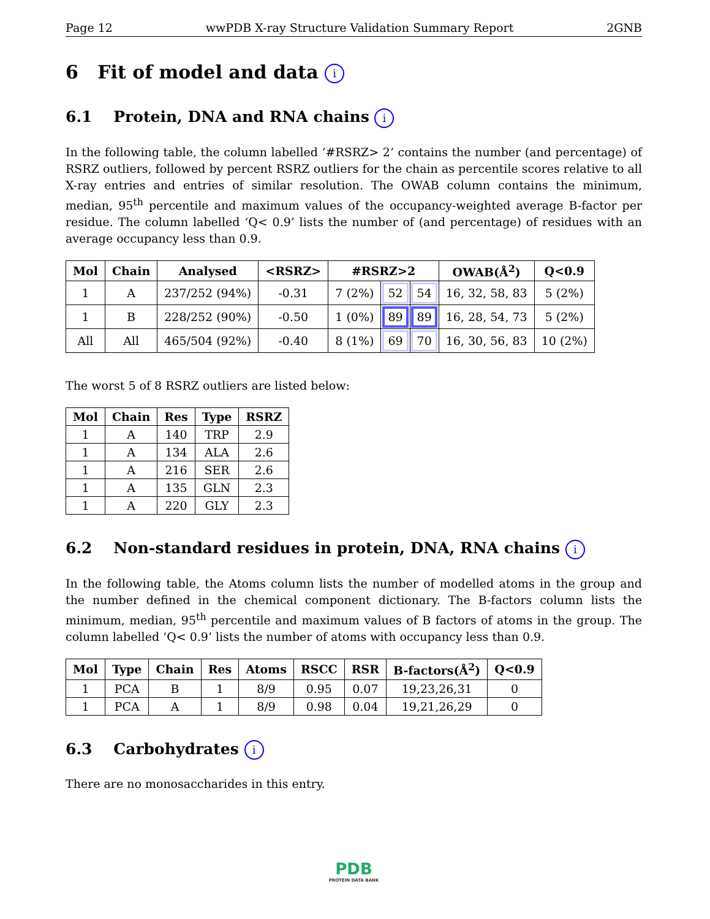Page 12 wwPDB X-ray Structure Validation Summary Report 2GNB
6 Fit of model and data i
6.1 Protein, DNA and RNA chains i
In the following table, the column labelled ‘#RSRZ> 2’ contains the number (and percentage) of RSRZ outliers, followed by percent RSRZ outliers for the chain as percentile scores relative to all X-ray entries and entries of similar resolution. The OWAB column contains the minimum, median, 95<sup>th</sup> percentile and maximum values of the occupancy-weighted average B-factor per residue. The column labelled ‘Q< 0.9’ lists the number of (and percentage) of residues with an average occupancy less than 0.9.
| Mol | Chain | Analysed | <RSRZ> | #RSRZ>2 | | | OWAB(Å<sup>2</sup>) | Q<0.9 |
| --- | --- | --- | --- | --- | --- | --- | --- | --- |
| 1 | A | 237/252 (94%) | -0.31 | 7 (2%) | 52 | 54 | 16, 32, 58, 83 | 5 (2%) |
| 1 | B | 228/252 (90%) | -0.50 | 1 (0%) | 89 | 89 | 16, 28, 54, 73 | 5 (2%) |
| All | All | 465/504 (92%) | -0.40 | 8 (1%) | 69 | 70 | 16, 30, 56, 83 | 10 (2%) |
The worst 5 of 8 RSRZ outliers are listed below:
| Mol | Chain | Res | Type | RSRZ |
| --- | --- | --- | --- | --- |
| 1 | A | 140 | TRP | 2.9 |
| 1 | A | 134 | ALA | 2.6 |
| 1 | A | 216 | SER | 2.6 |
| 1 | A | 135 | GLN | 2.3 |
| 1 | A | 220 | GLY | 2.3 |
6.2 Non-standard residues in protein, DNA, RNA chains i
In the following table, the Atoms column lists the number of modelled atoms in the group and the number defined in the chemical component dictionary. The B-factors column lists the minimum, median, 95<sup>th</sup> percentile and maximum values of B factors of atoms in the group. The column labelled ‘Q< 0.9’ lists the number of atoms with occupancy less than 0.9.
| Mol | Type | Chain | Res | Atoms | RSCC | RSR | B-factors(Å<sup>2</sup>) | Q<0.9 |
| --- | --- | --- | --- | --- | --- | --- | --- | --- |
| 1 | PCA | B | 1 | 8/9 | 0.95 | 0.07 | 19,23,26,31 | 0 |
| 1 | PCA | A | 1 | 8/9 | 0.98 | 0.04 | 19,21,26,29 | 0 |
6.3 Carbohydrates i
There are no monosaccharides in this entry.
PDB
PROTEIN DATA BANK